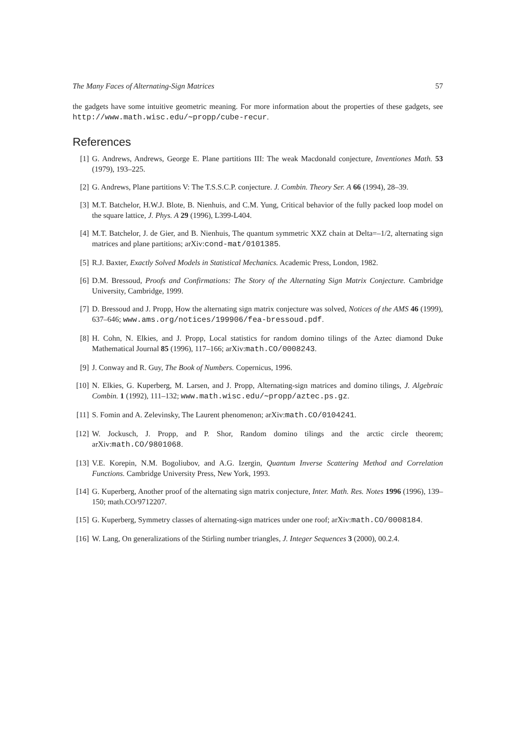The Many Faces of Alternating-Sign Matrices 57
the gadgets have some intuitive geometric meaning. For more information about the properties of these gadgets, see http://www.math.wisc.edu/∼propp/cube-recur.
References
[1] G. Andrews, Andrews, George E. Plane partitions III: The weak Macdonald conjecture, Inventiones Math. 53 (1979), 193–225.
[2] G. Andrews, Plane partitions V: The T.S.S.C.P. conjecture. J. Combin. Theory Ser. A 66 (1994), 28–39.
[3] M.T. Batchelor, H.W.J. Blote, B. Nienhuis, and C.M. Yung, Critical behavior of the fully packed loop model on the square lattice, J. Phys. A 29 (1996), L399-L404.
[4] M.T. Batchelor, J. de Gier, and B. Nienhuis, The quantum symmetric XXZ chain at Delta=–1/2, alternating sign matrices and plane partitions; arXiv:cond-mat/0101385.
[5] R.J. Baxter, Exactly Solved Models in Statistical Mechanics. Academic Press, London, 1982.
[6] D.M. Bressoud, Proofs and Confirmations: The Story of the Alternating Sign Matrix Conjecture. Cambridge University, Cambridge, 1999.
[7] D. Bressoud and J. Propp, How the alternating sign matrix conjecture was solved, Notices of the AMS 46 (1999), 637–646; www.ams.org/notices/199906/fea-bressoud.pdf.
[8] H. Cohn, N. Elkies, and J. Propp, Local statistics for random domino tilings of the Aztec diamond Duke Mathematical Journal 85 (1996), 117–166; arXiv:math.CO/0008243.
[9] J. Conway and R. Guy, The Book of Numbers. Copernicus, 1996.
[10] N. Elkies, G. Kuperberg, M. Larsen, and J. Propp, Alternating-sign matrices and domino tilings, J. Algebraic Combin. 1 (1992), 111–132; www.math.wisc.edu/∼propp/aztec.ps.gz.
[11] S. Fomin and A. Zelevinsky, The Laurent phenomenon; arXiv:math.CO/0104241.
[12] W. Jockusch, J. Propp, and P. Shor, Random domino tilings and the arctic circle theorem; arXiv:math.CO/9801068.
[13] V.E. Korepin, N.M. Bogoliubov, and A.G. Izergin, Quantum Inverse Scattering Method and Correlation Functions. Cambridge University Press, New York, 1993.
[14] G. Kuperberg, Another proof of the alternating sign matrix conjecture, Inter. Math. Res. Notes 1996 (1996), 139–150; math.CO/9712207.
[15] G. Kuperberg, Symmetry classes of alternating-sign matrices under one roof; arXiv:math.CO/0008184.
[16] W. Lang, On generalizations of the Stirling number triangles, J. Integer Sequences 3 (2000), 00.2.4.